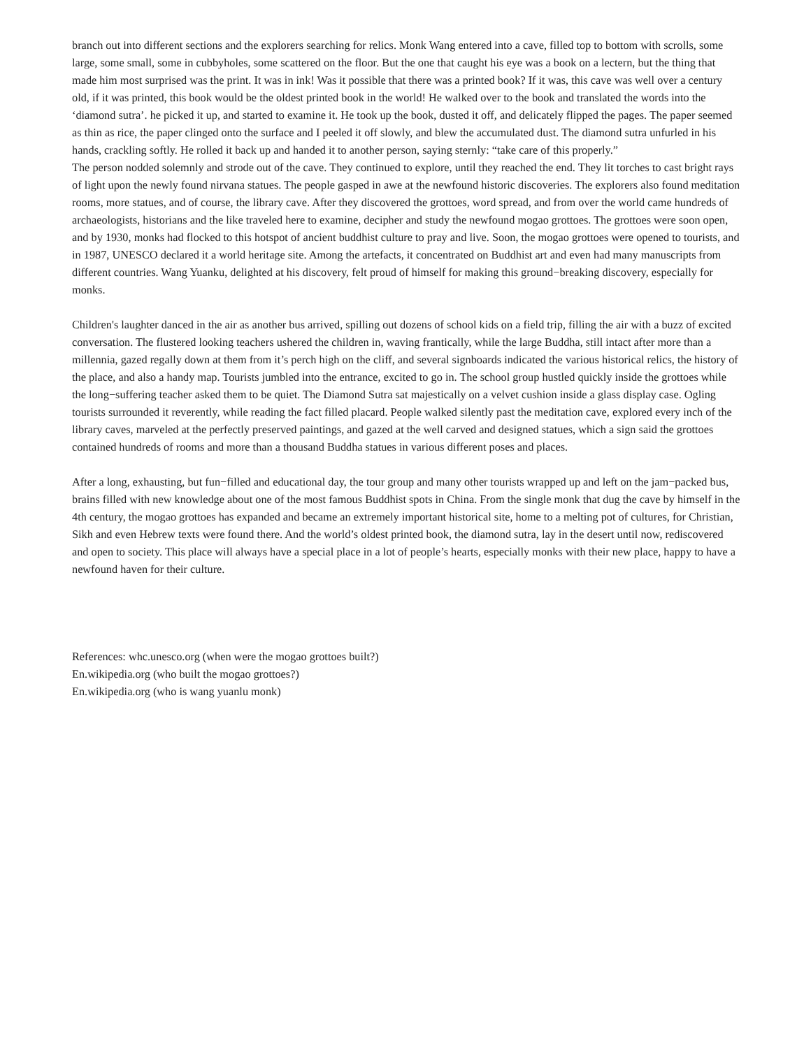branch out into different sections and the explorers searching for relics. Monk Wang entered into a cave, filled top to bottom with scrolls, some large, some small, some in cubbyholes, some scattered on the floor. But the one that caught his eye was a book on a lectern, but the thing that made him most surprised was the print. It was in ink! Was it possible that there was a printed book? If it was, this cave was well over a century old, if it was printed, this book would be the oldest printed book in the world! He walked over to the book and translated the words into the ‘diamond sutra’. he picked it up, and started to examine it. He took up the book, dusted it off, and delicately flipped the pages. The paper seemed as thin as rice, the paper clinged onto the surface and I peeled it off slowly, and blew the accumulated dust. The diamond sutra unfurled in his hands, crackling softly. He rolled it back up and handed it to another person, saying sternly: “take care of this properly.”
The person nodded solemnly and strode out of the cave. They continued to explore, until they reached the end. They lit torches to cast bright rays of light upon the newly found nirvana statues. The people gasped in awe at the newfound historic discoveries. The explorers also found meditation rooms, more statues, and of course, the library cave. After they discovered the grottoes, word spread, and from over the world came hundreds of archaeologists, historians and the like traveled here to examine, decipher and study the newfound mogao grottoes. The grottoes were soon open, and by 1930, monks had flocked to this hotspot of ancient buddhist culture to pray and live. Soon, the mogao grottoes were opened to tourists, and in 1987, UNESCO declared it a world heritage site. Among the artefacts, it concentrated on Buddhist art and even had many manuscripts from different countries. Wang Yuanku, delighted at his discovery, felt proud of himself for making this ground−breaking discovery, especially for monks.
Children's laughter danced in the air as another bus arrived, spilling out dozens of school kids on a field trip, filling the air with a buzz of excited conversation. The flustered looking teachers ushered the children in, waving frantically, while the large Buddha, still intact after more than a millennia, gazed regally down at them from it’s perch high on the cliff, and several signboards indicated the various historical relics, the history of the place, and also a handy map. Tourists jumbled into the entrance, excited to go in. The school group hustled quickly inside the grottoes while the long−suffering teacher asked them to be quiet. The Diamond Sutra sat majestically on a velvet cushion inside a glass display case. Ogling tourists surrounded it reverently, while reading the fact filled placard. People walked silently past the meditation cave, explored every inch of the library caves, marveled at the perfectly preserved paintings, and gazed at the well carved and designed statues, which a sign said the grottoes contained hundreds of rooms and more than a thousand Buddha statues in various different poses and places.
After a long, exhausting, but fun−filled and educational day, the tour group and many other tourists wrapped up and left on the jam−packed bus, brains filled with new knowledge about one of the most famous Buddhist spots in China. From the single monk that dug the cave by himself in the 4th century, the mogao grottoes has expanded and became an extremely important historical site, home to a melting pot of cultures, for Christian, Sikh and even Hebrew texts were found there. And the world’s oldest printed book, the diamond sutra, lay in the desert until now, rediscovered and open to society. This place will always have a special place in a lot of people’s hearts, especially monks with their new place, happy to have a newfound haven for their culture.
References: whc.unesco.org (when were the mogao grottoes built?)
En.wikipedia.org (who built the mogao grottoes?)
En.wikipedia.org (who is wang yuanlu monk)